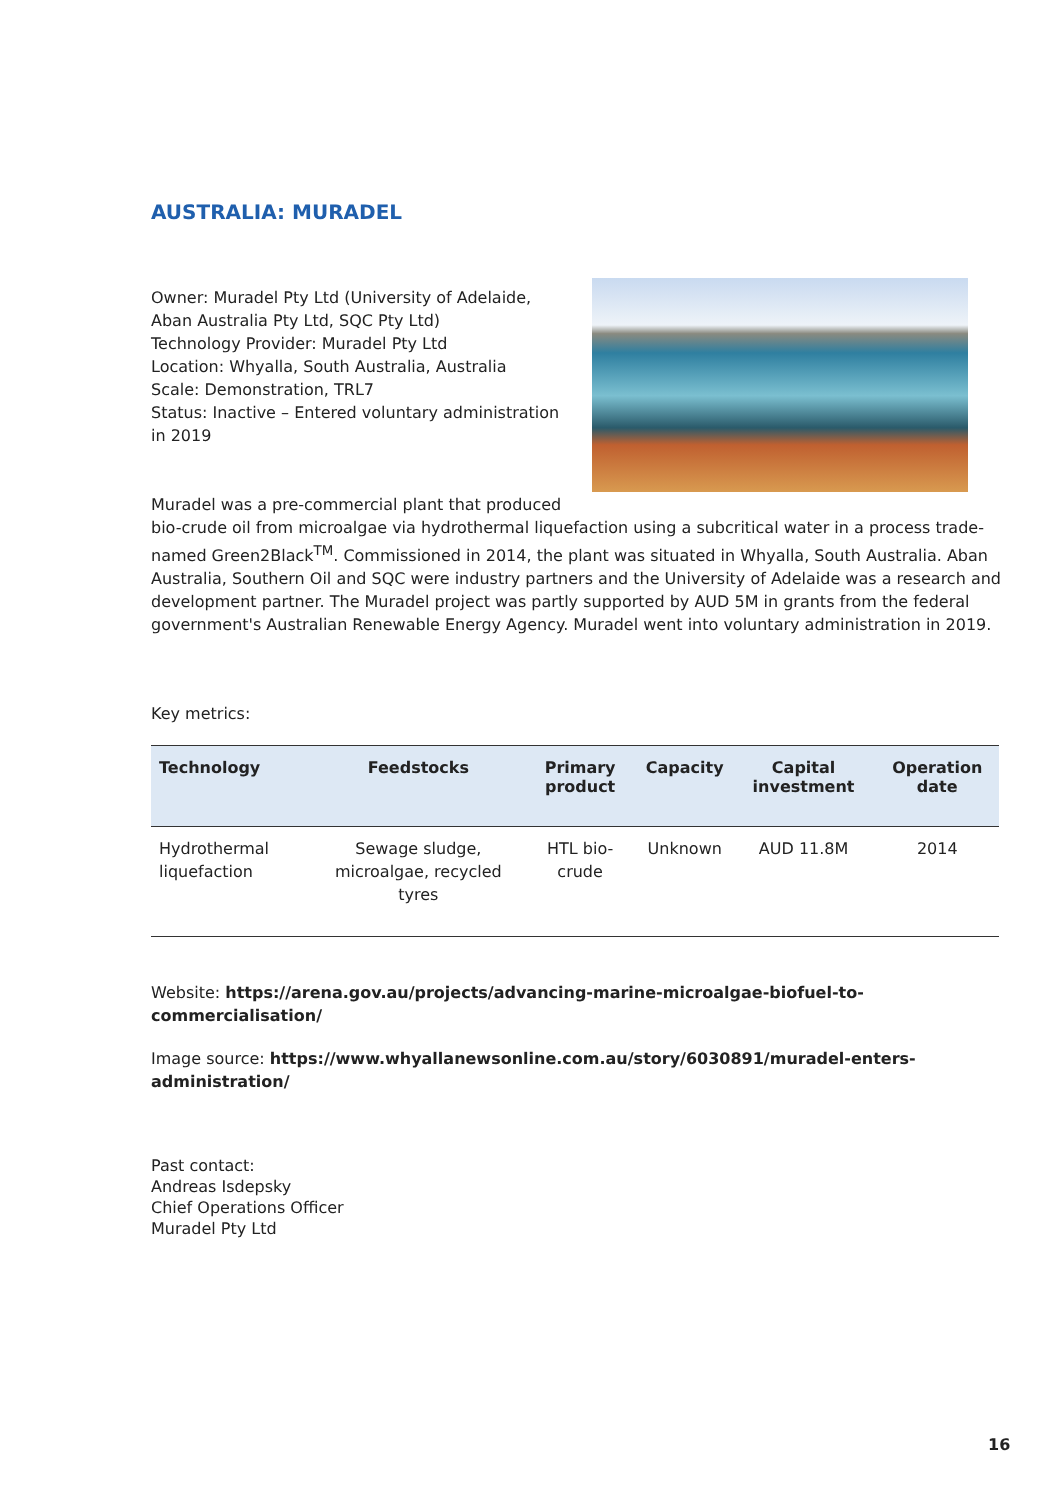AUSTRALIA: MURADEL
Owner: Muradel Pty Ltd (University of Adelaide, Aban Australia Pty Ltd, SQC Pty Ltd)
Technology Provider: Muradel Pty Ltd
Location: Whyalla, South Australia, Australia
Scale: Demonstration, TRL7
Status: Inactive – Entered voluntary administration in 2019
Muradel was a pre-commercial plant that produced
bio-crude oil from microalgae via hydrothermal liquefaction using a subcritical water in a process trade-named Green2Black<sup>TM</sup>. Commissioned in 2014, the plant was situated in Whyalla, South Australia. Aban Australia, Southern Oil and SQC were industry partners and the University of Adelaide was a research and development partner. The Muradel project was partly supported by AUD 5M in grants from the federal government's Australian Renewable Energy Agency. Muradel went into voluntary administration in 2019.
Key metrics:
| Technology | Feedstocks | Primary product | Capacity | Capital investment | Operation date |
| --- | --- | --- | --- | --- | --- |
| Hydrothermal liquefaction | Sewage sludge, microalgae, recycled tyres | HTL bio-crude | Unknown | AUD 11.8M | 2014 |
Website: https://arena.gov.au/projects/advancing-marine-microalgae-biofuel-to-commercialisation/
Image source: https://www.whyallanewsonline.com.au/story/6030891/muradel-enters-administration/
Past contact:
Andreas Isdepsky
Chief Operations Officer
Muradel Pty Ltd
16